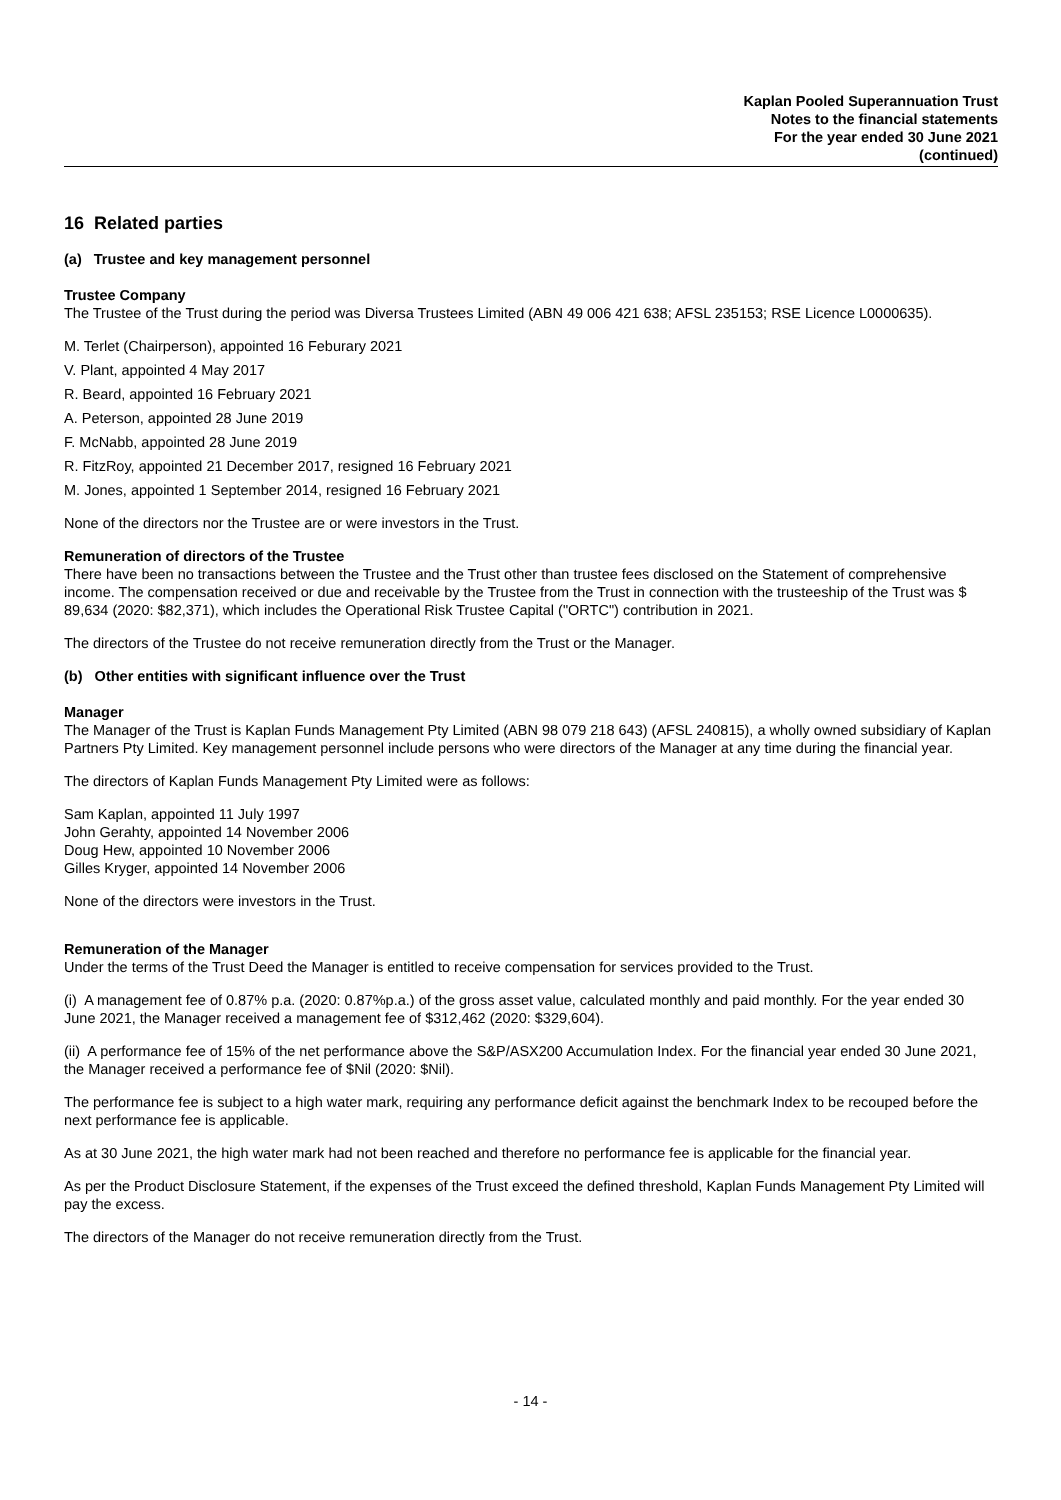Kaplan Pooled Superannuation Trust
Notes to the financial statements
For the year ended 30 June 2021
(continued)
16 Related parties
(a) Trustee and key management personnel
Trustee Company
The Trustee of the Trust during the period was Diversa Trustees Limited (ABN 49 006 421 638; AFSL 235153; RSE Licence L0000635).
M. Terlet (Chairperson), appointed 16 Feburary 2021
V. Plant, appointed 4 May 2017
R. Beard, appointed 16 February 2021
A. Peterson, appointed 28 June 2019
F. McNabb, appointed 28 June 2019
R. FitzRoy, appointed 21 December 2017, resigned 16 February 2021
M. Jones, appointed 1 September 2014, resigned 16 February 2021
None of the directors nor the Trustee are or were investors in the Trust.
Remuneration of directors of the Trustee
There have been no transactions between the Trustee and the Trust other than trustee fees disclosed on the Statement of comprehensive income. The compensation received or due and receivable by the Trustee from the Trust in connection with the trusteeship of the Trust was $ 89,634 (2020: $82,371), which includes the Operational Risk Trustee Capital ("ORTC") contribution in 2021.
The directors of the Trustee do not receive remuneration directly from the Trust or the Manager.
(b) Other entities with significant influence over the Trust
Manager
The Manager of the Trust is Kaplan Funds Management Pty Limited (ABN 98 079 218 643) (AFSL 240815), a wholly owned subsidiary of Kaplan Partners Pty Limited. Key management personnel include persons who were directors of the Manager at any time during the financial year.
The directors of Kaplan Funds Management Pty Limited were as follows:
Sam Kaplan, appointed 11 July 1997
John Gerahty, appointed 14 November 2006
Doug Hew, appointed 10 November 2006
Gilles Kryger, appointed 14 November 2006
None of the directors were investors in the Trust.
Remuneration of the Manager
Under the terms of the Trust Deed the Manager is entitled to receive compensation for services provided to the Trust.
(i) A management fee of 0.87% p.a. (2020: 0.87%p.a.) of the gross asset value, calculated monthly and paid monthly. For the year ended 30 June 2021, the Manager received a management fee of $312,462 (2020: $329,604).
(ii) A performance fee of 15% of the net performance above the S&P/ASX200 Accumulation Index. For the financial year ended 30 June 2021, the Manager received a performance fee of $Nil (2020: $Nil).
The performance fee is subject to a high water mark, requiring any performance deficit against the benchmark Index to be recouped before the next performance fee is applicable.
As at 30 June 2021, the high water mark had not been reached and therefore no performance fee is applicable for the financial year.
As per the Product Disclosure Statement, if the expenses of the Trust exceed the defined threshold, Kaplan Funds Management Pty Limited will pay the excess.
The directors of the Manager do not receive remuneration directly from the Trust.
- 14 -